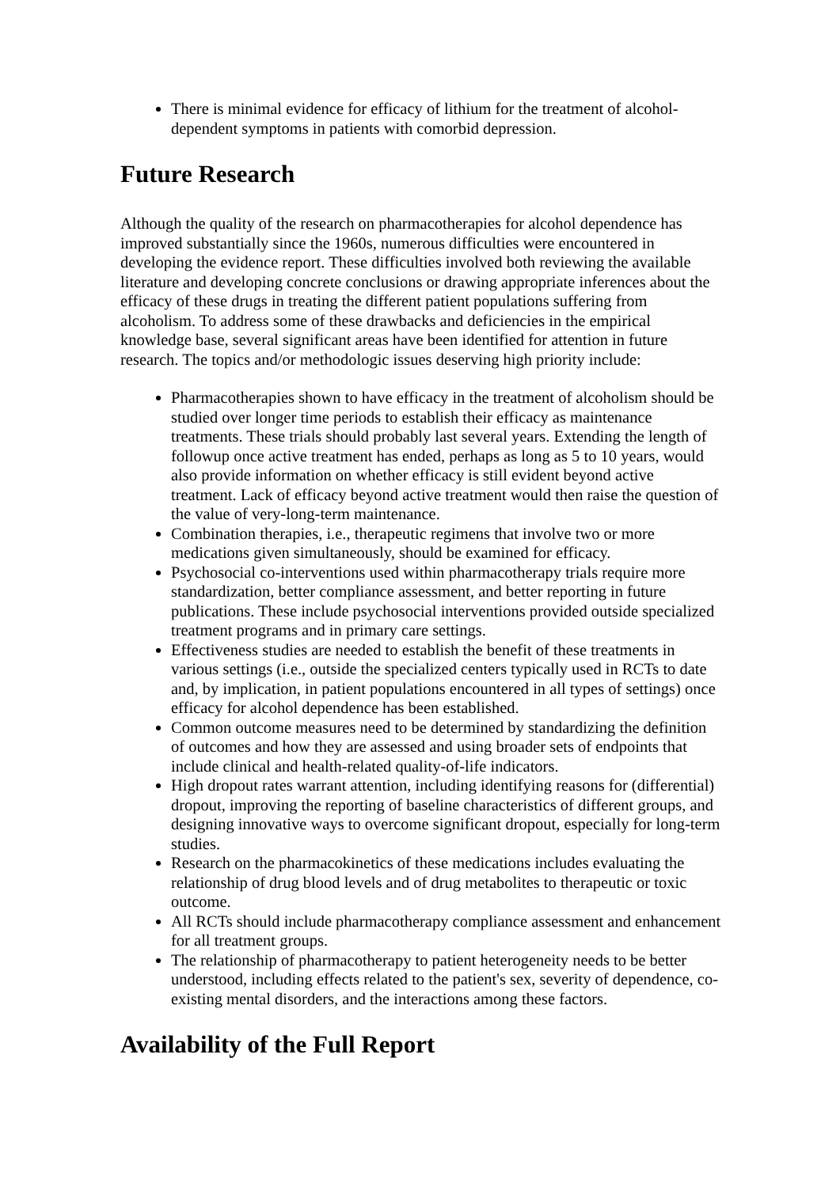There is minimal evidence for efficacy of lithium for the treatment of alcohol-dependent symptoms in patients with comorbid depression.
Future Research
Although the quality of the research on pharmacotherapies for alcohol dependence has improved substantially since the 1960s, numerous difficulties were encountered in developing the evidence report. These difficulties involved both reviewing the available literature and developing concrete conclusions or drawing appropriate inferences about the efficacy of these drugs in treating the different patient populations suffering from alcoholism. To address some of these drawbacks and deficiencies in the empirical knowledge base, several significant areas have been identified for attention in future research. The topics and/or methodologic issues deserving high priority include:
Pharmacotherapies shown to have efficacy in the treatment of alcoholism should be studied over longer time periods to establish their efficacy as maintenance treatments. These trials should probably last several years. Extending the length of followup once active treatment has ended, perhaps as long as 5 to 10 years, would also provide information on whether efficacy is still evident beyond active treatment. Lack of efficacy beyond active treatment would then raise the question of the value of very-long-term maintenance.
Combination therapies, i.e., therapeutic regimens that involve two or more medications given simultaneously, should be examined for efficacy.
Psychosocial co-interventions used within pharmacotherapy trials require more standardization, better compliance assessment, and better reporting in future publications. These include psychosocial interventions provided outside specialized treatment programs and in primary care settings.
Effectiveness studies are needed to establish the benefit of these treatments in various settings (i.e., outside the specialized centers typically used in RCTs to date and, by implication, in patient populations encountered in all types of settings) once efficacy for alcohol dependence has been established.
Common outcome measures need to be determined by standardizing the definition of outcomes and how they are assessed and using broader sets of endpoints that include clinical and health-related quality-of-life indicators.
High dropout rates warrant attention, including identifying reasons for (differential) dropout, improving the reporting of baseline characteristics of different groups, and designing innovative ways to overcome significant dropout, especially for long-term studies.
Research on the pharmacokinetics of these medications includes evaluating the relationship of drug blood levels and of drug metabolites to therapeutic or toxic outcome.
All RCTs should include pharmacotherapy compliance assessment and enhancement for all treatment groups.
The relationship of pharmacotherapy to patient heterogeneity needs to be better understood, including effects related to the patient's sex, severity of dependence, co-existing mental disorders, and the interactions among these factors.
Availability of the Full Report